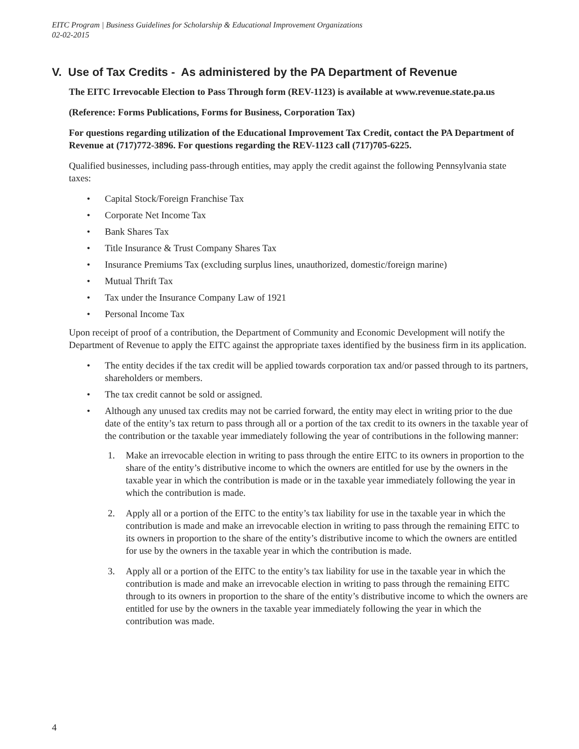EITC Program | Business Guidelines for Scholarship & Educational Improvement Organizations
02-02-2015
V. Use of Tax Credits - As administered by the PA Department of Revenue
The EITC Irrevocable Election to Pass Through form (REV-1123) is available at www.revenue.state.pa.us
(Reference: Forms Publications, Forms for Business, Corporation Tax)
For questions regarding utilization of the Educational Improvement Tax Credit, contact the PA Department of Revenue at (717)772-3896. For questions regarding the REV-1123 call (717)705-6225.
Qualified businesses, including pass-through entities, may apply the credit against the following Pennsylvania state taxes:
• Capital Stock/Foreign Franchise Tax
• Corporate Net Income Tax
• Bank Shares Tax
• Title Insurance & Trust Company Shares Tax
• Insurance Premiums Tax (excluding surplus lines, unauthorized, domestic/foreign marine)
• Mutual Thrift Tax
• Tax under the Insurance Company Law of 1921
• Personal Income Tax
Upon receipt of proof of a contribution, the Department of Community and Economic Development will notify the Department of Revenue to apply the EITC against the appropriate taxes identified by the business firm in its application.
• The entity decides if the tax credit will be applied towards corporation tax and/or passed through to its partners, shareholders or members.
• The tax credit cannot be sold or assigned.
• Although any unused tax credits may not be carried forward, the entity may elect in writing prior to the due date of the entity’s tax return to pass through all or a portion of the tax credit to its owners in the taxable year of the contribution or the taxable year immediately following the year of contributions in the following manner:
1. Make an irrevocable election in writing to pass through the entire EITC to its owners in proportion to the share of the entity’s distributive income to which the owners are entitled for use by the owners in the taxable year in which the contribution is made or in the taxable year immediately following the year in which the contribution is made.
2. Apply all or a portion of the EITC to the entity’s tax liability for use in the taxable year in which the contribution is made and make an irrevocable election in writing to pass through the remaining EITC to its owners in proportion to the share of the entity’s distributive income to which the owners are entitled for use by the owners in the taxable year in which the contribution is made.
3. Apply all or a portion of the EITC to the entity’s tax liability for use in the taxable year in which the contribution is made and make an irrevocable election in writing to pass through the remaining EITC through to its owners in proportion to the share of the entity’s distributive income to which the owners are entitled for use by the owners in the taxable year immediately following the year in which the contribution was made.
4